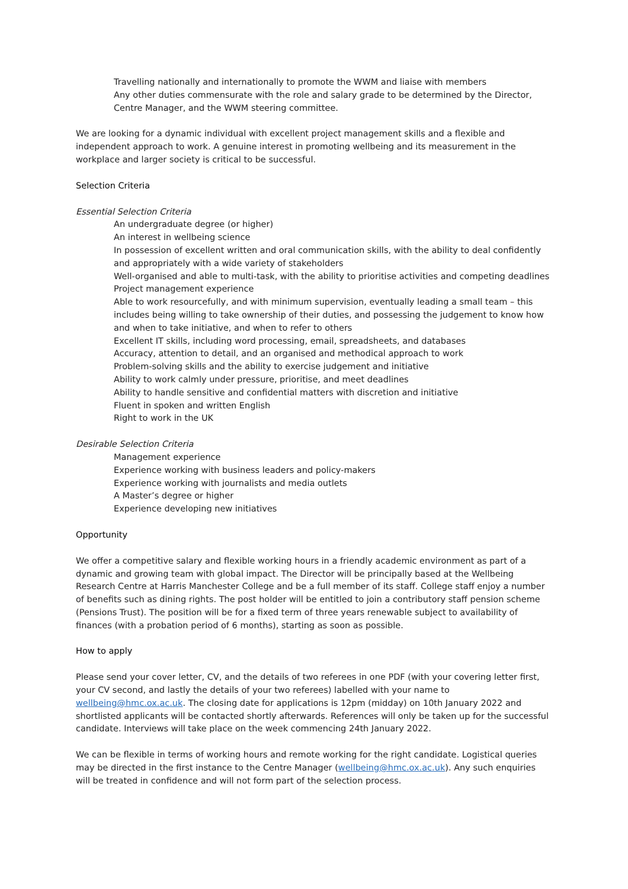Travelling nationally and internationally to promote the WWM and liaise with members
Any other duties commensurate with the role and salary grade to be determined by the Director, Centre Manager, and the WWM steering committee.
We are looking for a dynamic individual with excellent project management skills and a flexible and independent approach to work. A genuine interest in promoting wellbeing and its measurement in the workplace and larger society is critical to be successful.
Selection Criteria
Essential Selection Criteria
An undergraduate degree (or higher)
An interest in wellbeing science
In possession of excellent written and oral communication skills, with the ability to deal confidently and appropriately with a wide variety of stakeholders
Well-organised and able to multi-task, with the ability to prioritise activities and competing deadlines
Project management experience
Able to work resourcefully, and with minimum supervision, eventually leading a small team – this includes being willing to take ownership of their duties, and possessing the judgement to know how and when to take initiative, and when to refer to others
Excellent IT skills, including word processing, email, spreadsheets, and databases
Accuracy, attention to detail, and an organised and methodical approach to work
Problem-solving skills and the ability to exercise judgement and initiative
Ability to work calmly under pressure, prioritise, and meet deadlines
Ability to handle sensitive and confidential matters with discretion and initiative
Fluent in spoken and written English
Right to work in the UK
Desirable Selection Criteria
Management experience
Experience working with business leaders and policy-makers
Experience working with journalists and media outlets
A Master’s degree or higher
Experience developing new initiatives
Opportunity
We offer a competitive salary and flexible working hours in a friendly academic environment as part of a dynamic and growing team with global impact. The Director will be principally based at the Wellbeing Research Centre at Harris Manchester College and be a full member of its staff. College staff enjoy a number of benefits such as dining rights. The post holder will be entitled to join a contributory staff pension scheme (Pensions Trust). The position will be for a fixed term of three years renewable subject to availability of finances (with a probation period of 6 months), starting as soon as possible.
How to apply
Please send your cover letter, CV, and the details of two referees in one PDF (with your covering letter first, your CV second, and lastly the details of your two referees) labelled with your name to wellbeing@hmc.ox.ac.uk. The closing date for applications is 12pm (midday) on 10th January 2022 and shortlisted applicants will be contacted shortly afterwards. References will only be taken up for the successful candidate. Interviews will take place on the week commencing 24th January 2022.
We can be flexible in terms of working hours and remote working for the right candidate. Logistical queries may be directed in the first instance to the Centre Manager (wellbeing@hmc.ox.ac.uk). Any such enquiries will be treated in confidence and will not form part of the selection process.